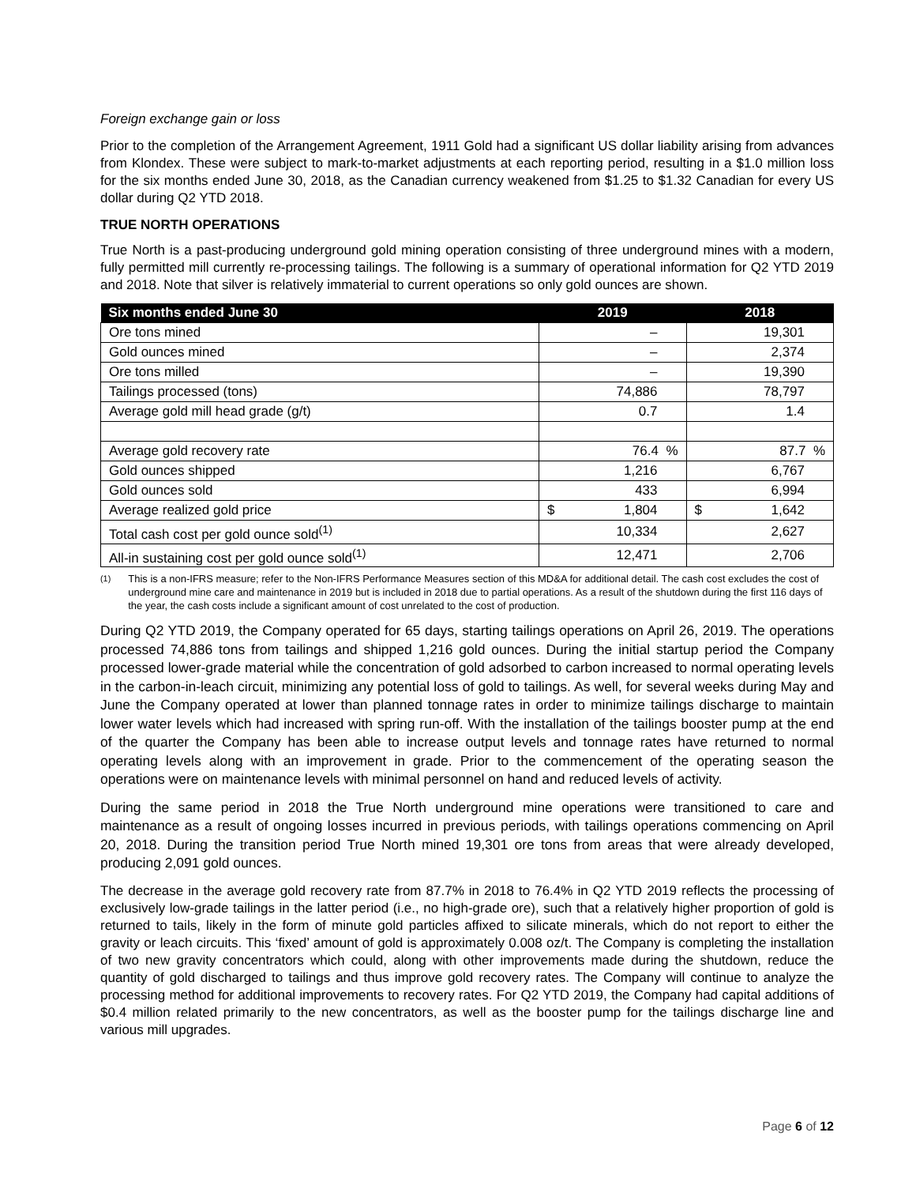Foreign exchange gain or loss
Prior to the completion of the Arrangement Agreement, 1911 Gold had a significant US dollar liability arising from advances from Klondex. These were subject to mark-to-market adjustments at each reporting period, resulting in a $1.0 million loss for the six months ended June 30, 2018, as the Canadian currency weakened from $1.25 to $1.32 Canadian for every US dollar during Q2 YTD 2018.
TRUE NORTH OPERATIONS
True North is a past-producing underground gold mining operation consisting of three underground mines with a modern, fully permitted mill currently re-processing tailings. The following is a summary of operational information for Q2 YTD 2019 and 2018. Note that silver is relatively immaterial to current operations so only gold ounces are shown.
| Six months ended June 30 | 2019 | 2018 |
| --- | --- | --- |
| Ore tons mined | – | 19,301 |
| Gold ounces mined | – | 2,374 |
| Ore tons milled | – | 19,390 |
| Tailings processed (tons) | 74,886 | 78,797 |
| Average gold mill head grade (g/t) | 0.7 | 1.4 |
| Average gold recovery rate | 76.4 % | 87.7 % |
| Gold ounces shipped | 1,216 | 6,767 |
| Gold ounces sold | 433 | 6,994 |
| Average realized gold price | $ 1,804 | $ 1,642 |
| Total cash cost per gold ounce sold<sup>(1)</sup> | 10,334 | 2,627 |
| All-in sustaining cost per gold ounce sold<sup>(1)</sup> | 12,471 | 2,706 |
<sup>(1)</sup> This is a non-IFRS measure; refer to the Non-IFRS Performance Measures section of this MD&A for additional detail. The cash cost excludes the cost of underground mine care and maintenance in 2019 but is included in 2018 due to partial operations. As a result of the shutdown during the first 116 days of the year, the cash costs include a significant amount of cost unrelated to the cost of production.
During Q2 YTD 2019, the Company operated for 65 days, starting tailings operations on April 26, 2019. The operations processed 74,886 tons from tailings and shipped 1,216 gold ounces. During the initial startup period the Company processed lower-grade material while the concentration of gold adsorbed to carbon increased to normal operating levels in the carbon-in-leach circuit, minimizing any potential loss of gold to tailings. As well, for several weeks during May and June the Company operated at lower than planned tonnage rates in order to minimize tailings discharge to maintain lower water levels which had increased with spring run-off. With the installation of the tailings booster pump at the end of the quarter the Company has been able to increase output levels and tonnage rates have returned to normal operating levels along with an improvement in grade. Prior to the commencement of the operating season the operations were on maintenance levels with minimal personnel on hand and reduced levels of activity.
During the same period in 2018 the True North underground mine operations were transitioned to care and maintenance as a result of ongoing losses incurred in previous periods, with tailings operations commencing on April 20, 2018. During the transition period True North mined 19,301 ore tons from areas that were already developed, producing 2,091 gold ounces.
The decrease in the average gold recovery rate from 87.7% in 2018 to 76.4% in Q2 YTD 2019 reflects the processing of exclusively low-grade tailings in the latter period (i.e., no high-grade ore), such that a relatively higher proportion of gold is returned to tails, likely in the form of minute gold particles affixed to silicate minerals, which do not report to either the gravity or leach circuits. This ‘fixed’ amount of gold is approximately 0.008 oz/t. The Company is completing the installation of two new gravity concentrators which could, along with other improvements made during the shutdown, reduce the quantity of gold discharged to tailings and thus improve gold recovery rates. The Company will continue to analyze the processing method for additional improvements to recovery rates. For Q2 YTD 2019, the Company had capital additions of $0.4 million related primarily to the new concentrators, as well as the booster pump for the tailings discharge line and various mill upgrades.
Page 6 of 12